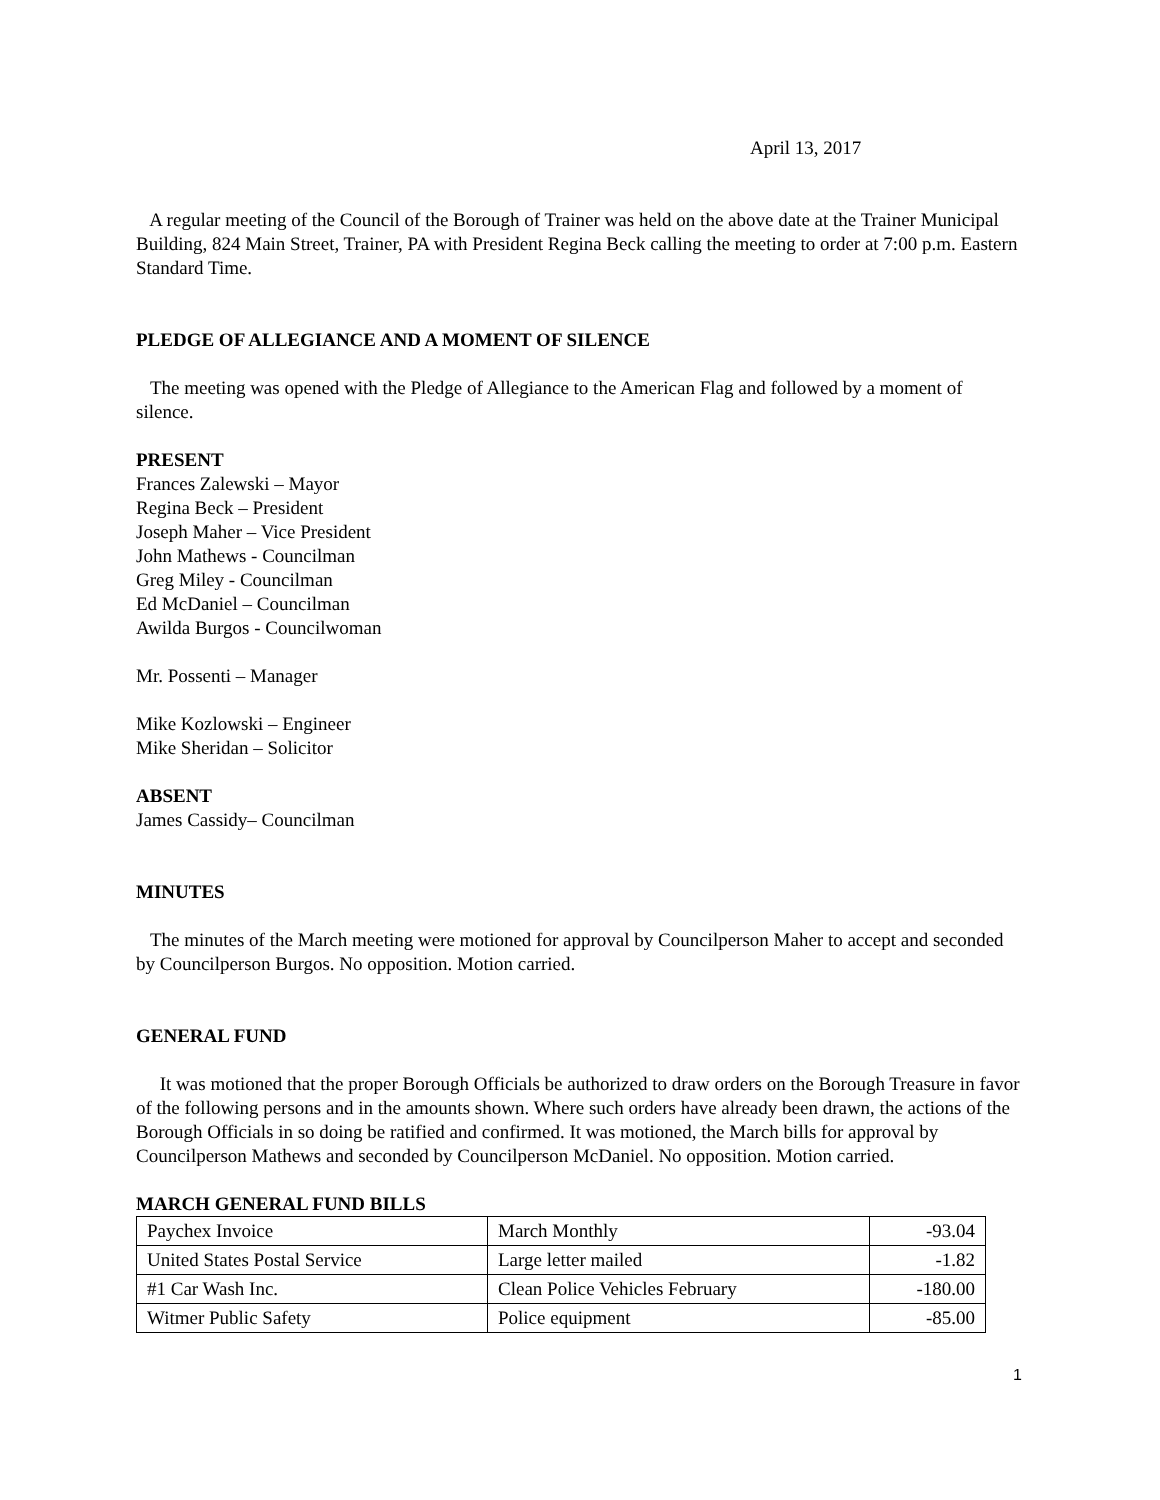April 13, 2017
A regular meeting of the Council of the Borough of Trainer was held on the above date at the Trainer Municipal Building, 824 Main Street, Trainer, PA with President Regina Beck calling the meeting to order at 7:00 p.m. Eastern Standard Time.
PLEDGE OF ALLEGIANCE AND A MOMENT OF SILENCE
The meeting was opened with the Pledge of Allegiance to the American Flag and followed by a moment of silence.
PRESENT
Frances Zalewski – Mayor
Regina Beck – President
Joseph Maher – Vice President
John Mathews - Councilman
Greg Miley - Councilman
Ed McDaniel – Councilman
Awilda Burgos - Councilwoman
Mr. Possenti – Manager
Mike Kozlowski – Engineer
Mike Sheridan – Solicitor
ABSENT
James Cassidy– Councilman
MINUTES
The minutes of the March meeting were motioned for approval by Councilperson Maher to accept and seconded by Councilperson Burgos. No opposition. Motion carried.
GENERAL FUND
It was motioned that the proper Borough Officials be authorized to draw orders on the Borough Treasure in favor of the following persons and in the amounts shown. Where such orders have already been drawn, the actions of the Borough Officials in so doing be ratified and confirmed. It was motioned, the March bills for approval by Councilperson Mathews and seconded by Councilperson McDaniel. No opposition. Motion carried.
MARCH GENERAL FUND BILLS
| Paychex Invoice | March Monthly | -93.04 |
| United States Postal Service | Large letter mailed | -1.82 |
| #1 Car Wash Inc. | Clean Police Vehicles February | -180.00 |
| Witmer Public Safety | Police equipment | -85.00 |
1